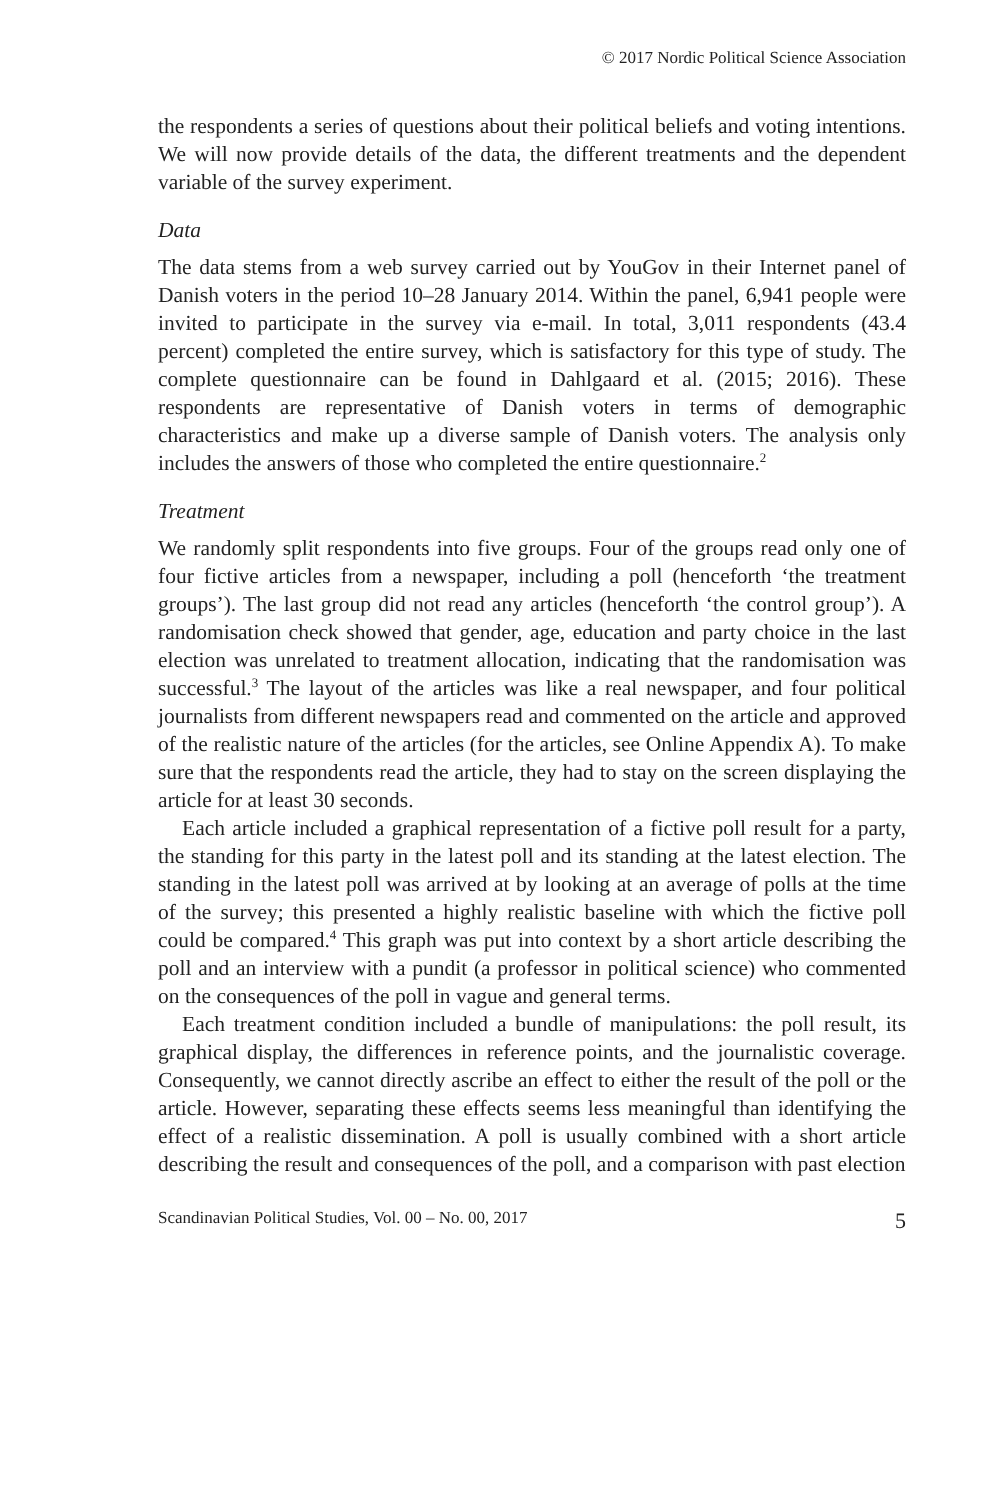© 2017 Nordic Political Science Association
the respondents a series of questions about their political beliefs and voting intentions. We will now provide details of the data, the different treatments and the dependent variable of the survey experiment.
Data
The data stems from a web survey carried out by YouGov in their Internet panel of Danish voters in the period 10–28 January 2014. Within the panel, 6,941 people were invited to participate in the survey via e-mail. In total, 3,011 respondents (43.4 percent) completed the entire survey, which is satisfactory for this type of study. The complete questionnaire can be found in Dahlgaard et al. (2015; 2016). These respondents are representative of Danish voters in terms of demographic characteristics and make up a diverse sample of Danish voters. The analysis only includes the answers of those who completed the entire questionnaire.<sup>2</sup>
Treatment
We randomly split respondents into five groups. Four of the groups read only one of four fictive articles from a newspaper, including a poll (henceforth ‘the treatment groups’). The last group did not read any articles (henceforth ‘the control group’). A randomisation check showed that gender, age, education and party choice in the last election was unrelated to treatment allocation, indicating that the randomisation was successful.<sup>3</sup> The layout of the articles was like a real newspaper, and four political journalists from different newspapers read and commented on the article and approved of the realistic nature of the articles (for the articles, see Online Appendix A). To make sure that the respondents read the article, they had to stay on the screen displaying the article for at least 30 seconds.
Each article included a graphical representation of a fictive poll result for a party, the standing for this party in the latest poll and its standing at the latest election. The standing in the latest poll was arrived at by looking at an average of polls at the time of the survey; this presented a highly realistic baseline with which the fictive poll could be compared.<sup>4</sup> This graph was put into context by a short article describing the poll and an interview with a pundit (a professor in political science) who commented on the consequences of the poll in vague and general terms.
Each treatment condition included a bundle of manipulations: the poll result, its graphical display, the differences in reference points, and the journalistic coverage. Consequently, we cannot directly ascribe an effect to either the result of the poll or the article. However, separating these effects seems less meaningful than identifying the effect of a realistic dissemination. A poll is usually combined with a short article describing the result and consequences of the poll, and a comparison with past election
Scandinavian Political Studies, Vol. 00 – No. 00, 2017 5